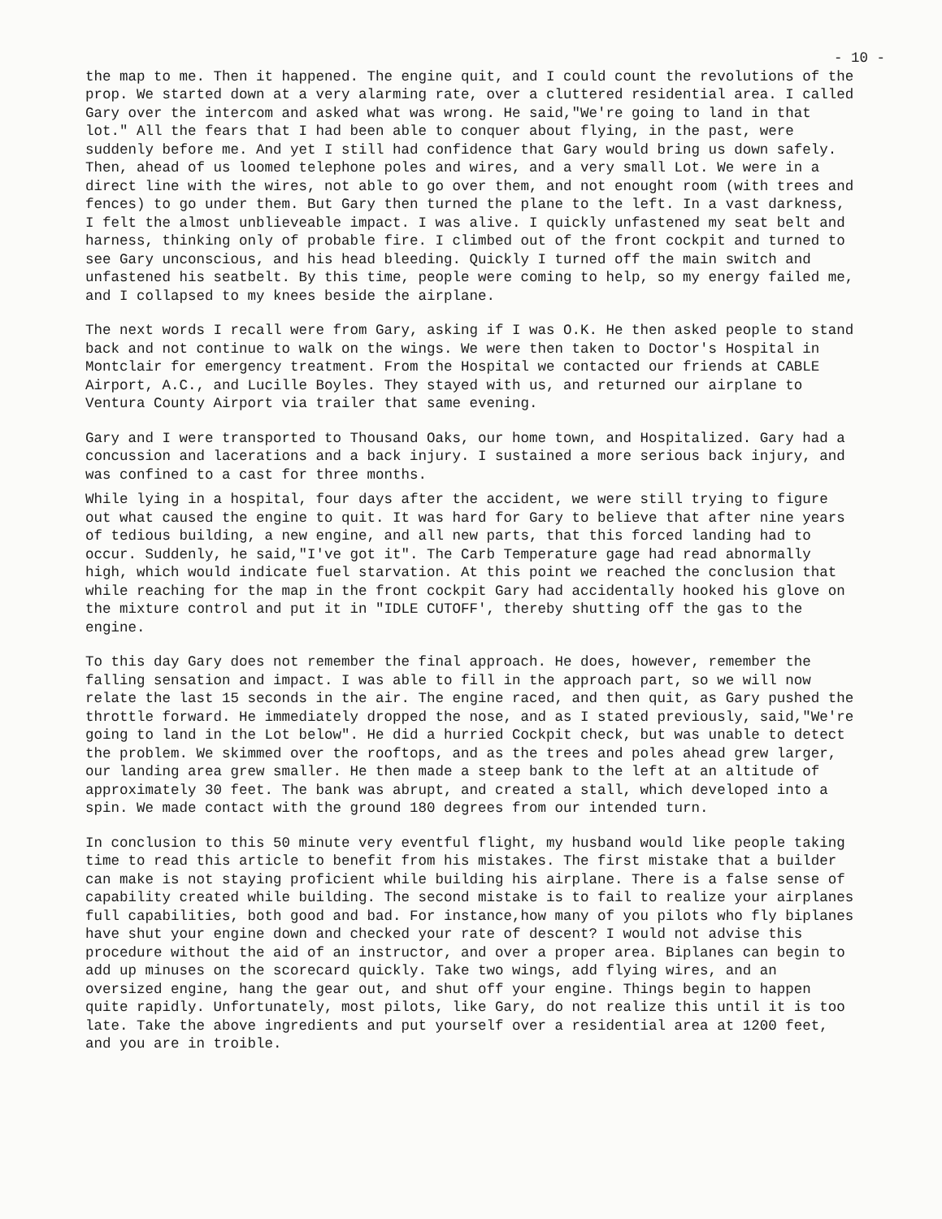- 10 -
the map to me. Then it happened. The engine quit, and I could count the revolutions of the prop. We started down at a very alarming rate, over a cluttered residential area. I called Gary over the intercom and asked what was wrong. He said,"We're going to land in that lot." All the fears that I had been able to conquer about flying, in the past, were suddenly before me. And yet I still had confidence that Gary would bring us down safely. Then, ahead of us loomed telephone poles and wires, and a very small Lot. We were in a direct line with the wires, not able to go over them, and not enought room (with trees and fences) to go under them. But Gary then turned the plane to the left. In a vast darkness, I felt the almost unblieveable impact. I was alive. I quickly unfastened my seat belt and harness, thinking only of probable fire. I climbed out of the front cockpit and turned to see Gary unconscious, and his head bleeding. Quickly I turned off the main switch and unfastened his seatbelt. By this time, people were coming to help, so my energy failed me, and I collapsed to my knees beside the airplane.
The next words I recall were from Gary, asking if I was O.K. He then asked people to stand back and not continue to walk on the wings. We were then taken to Doctor's Hospital in Montclair for emergency treatment. From the Hospital we contacted our friends at CABLE Airport, A.C., and Lucille Boyles. They stayed with us, and returned our airplane to Ventura County Airport via trailer that same evening.
Gary and I were transported to Thousand Oaks, our home town, and Hospitalized. Gary had a concussion and lacerations and a back injury. I sustained a more serious back injury, and was confined to a cast for three months.
While lying in a hospital, four days after the accident, we were still trying to figure out what caused the engine to quit. It was hard for Gary to believe that after nine years of tedious building, a new engine, and all new parts, that this forced landing had to occur. Suddenly, he said,"I've got it". The Carb Temperature gage had read abnormally high, which would indicate fuel starvation. At this point we reached the conclusion that while reaching for the map in the front cockpit Gary had accidentally hooked his glove on the mixture control and put it in "IDLE CUTOFF', thereby shutting off the gas to the engine.
To this day Gary does not remember the final approach. He does, however, remember the falling sensation and impact. I was able to fill in the approach part, so we will now relate the last 15 seconds in the air. The engine raced, and then quit, as Gary pushed the throttle forward. He immediately dropped the nose, and as I stated previously, said,"We're going to land in the Lot below". He did a hurried Cockpit check, but was unable to detect the problem. We skimmed over the rooftops, and as the trees and poles ahead grew larger, our landing area grew smaller. He then made a steep bank to the left at an altitude of approximately 30 feet. The bank was abrupt, and created a stall, which developed into a spin. We made contact with the ground 180 degrees from our intended turn.
In conclusion to this 50 minute very eventful flight, my husband would like people taking time to read this article to benefit from his mistakes. The first mistake that a builder can make is not staying proficient while building his airplane. There is a false sense of capability created while building. The second mistake is to fail to realize your airplanes full capabilities, both good and bad. For instance,how many of you pilots who fly biplanes have shut your engine down and checked your rate of descent? I would not advise this procedure without the aid of an instructor, and over a proper area. Biplanes can begin to add up minuses on the scorecard quickly. Take two wings, add flying wires, and an oversized engine, hang the gear out, and shut off your engine. Things begin to happen quite rapidly. Unfortunately, most pilots, like Gary, do not realize this until it is too late. Take the above ingredients and put yourself over a residential area at 1200 feet, and you are in troible.